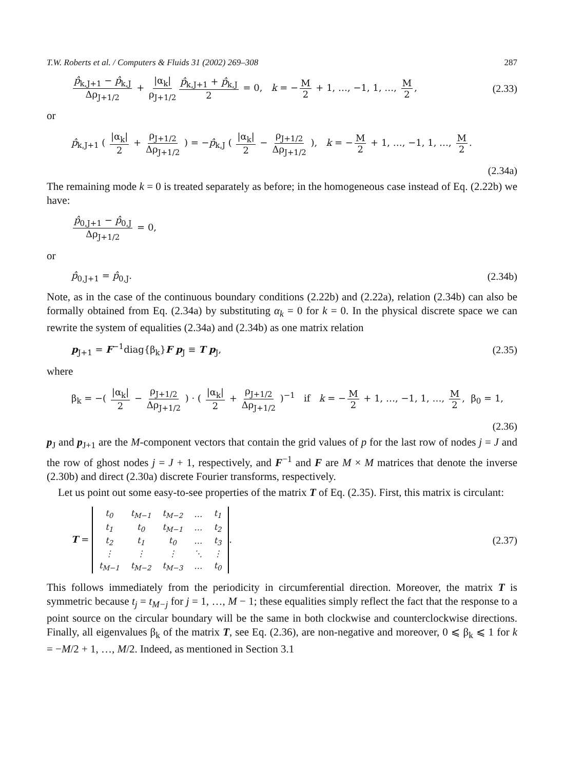T.W. Roberts et al. / Computers & Fluids 31 (2002) 269–308 287
p̂<sub>k,J+1</sub> − p̂<sub>k,J</sub> Δρ<sub>J+1/2</sub> + |α<sub>k</sub>| ρ<sub>J+1/2</sub> p̂<sub>k,J+1</sub> + p̂<sub>k,J</sub> 2 = 0, k = − M 2 + 1, …, −1, 1, …, M 2,
(2.33)
or
p̂<sub>k,J+1</sub> ( |α<sub>k</sub>| 2 + ρ<sub>J+1/2</sub> Δρ<sub>J+1/2</sub> ) = −p̂<sub>k,J</sub> ( |α<sub>k</sub>| 2 − ρ<sub>J+1/2</sub> Δρ<sub>J+1/2</sub> ), k = − M 2 + 1, …, −1, 1, …, M 2.
(2.34a)
The remaining mode k = 0 is treated separately as before; in the homogeneous case instead of Eq. (2.22b) we have:
p̂<sub>0,J+1</sub> − p̂<sub>0,J</sub> Δρ<sub>J+1/2</sub> = 0,
or
p̂<sub>0,J+1</sub> = p̂<sub>0,J</sub>. (2.34b)
Note, as in the case of the continuous boundary conditions (2.22b) and (2.22a), relation (2.34b) can also be formally obtained from Eq. (2.34a) by substituting α<sub>k</sub> = 0 for k = 0. In the physical discrete space we can rewrite the system of equalities (2.34a) and (2.34b) as one matrix relation
p<sub>J+1</sub> = F<sup>−1</sup>diag{β<sub>k</sub>}F p<sub>J</sub> ≡ T p<sub>J</sub>, (2.35)
where
β<sub>k</sub> = −( |α<sub>k</sub>| 2 − ρ<sub>J+1/2</sub> Δρ<sub>J+1/2</sub> ) · ( |α<sub>k</sub>| 2 + ρ<sub>J+1/2</sub> Δρ<sub>J+1/2</sub> )<sup>−1</sup> if k = − M 2 + 1, …, −1, 1, …, M 2, β<sub>0</sub> = 1,
(2.36)
p<sub>J</sub> and p<sub>J+1</sub> are the M-component vectors that contain the grid values of p for the last row of nodes j = J and the row of ghost nodes j = J + 1, respectively, and F<sup>−1</sup> and F are M × M matrices that denote the inverse (2.30b) and direct (2.30a) discrete Fourier transforms, respectively.
Let us point out some easy-to-see properties of the matrix T of Eq. (2.35). First, this matrix is circulant:
T =
| t<sub>0</sub> | t<sub>M−1</sub> | t<sub>M−2</sub> | … | t<sub>1</sub> |
| t<sub>1</sub> | t<sub>0</sub> | t<sub>M−1</sub> | … | t<sub>2</sub> |
| t<sub>2</sub> | t<sub>1</sub> | t<sub>0</sub> | … | t<sub>3</sub> |
| ⋮ | ⋮ | ⋮ | ⋱ | ⋮ |
| t<sub>M−1</sub> | t<sub>M−2</sub> | t<sub>M−3</sub> | … | t<sub>0</sub> |
.
(2.37)
This follows immediately from the periodicity in circumferential direction. Moreover, the matrix T is symmetric because t<sub>j</sub> = t<sub>M−j</sub> for j = 1, …, M − 1; these equalities simply reflect the fact that the response to a point source on the circular boundary will be the same in both clockwise and counterclockwise directions. Finally, all eigenvalues β<sub>k</sub> of the matrix T, see Eq. (2.36), are non-negative and moreover, 0 ⩽ β<sub>k</sub> ⩽ 1 for k = −M/2 + 1, …, M/2. Indeed, as mentioned in Section 3.1